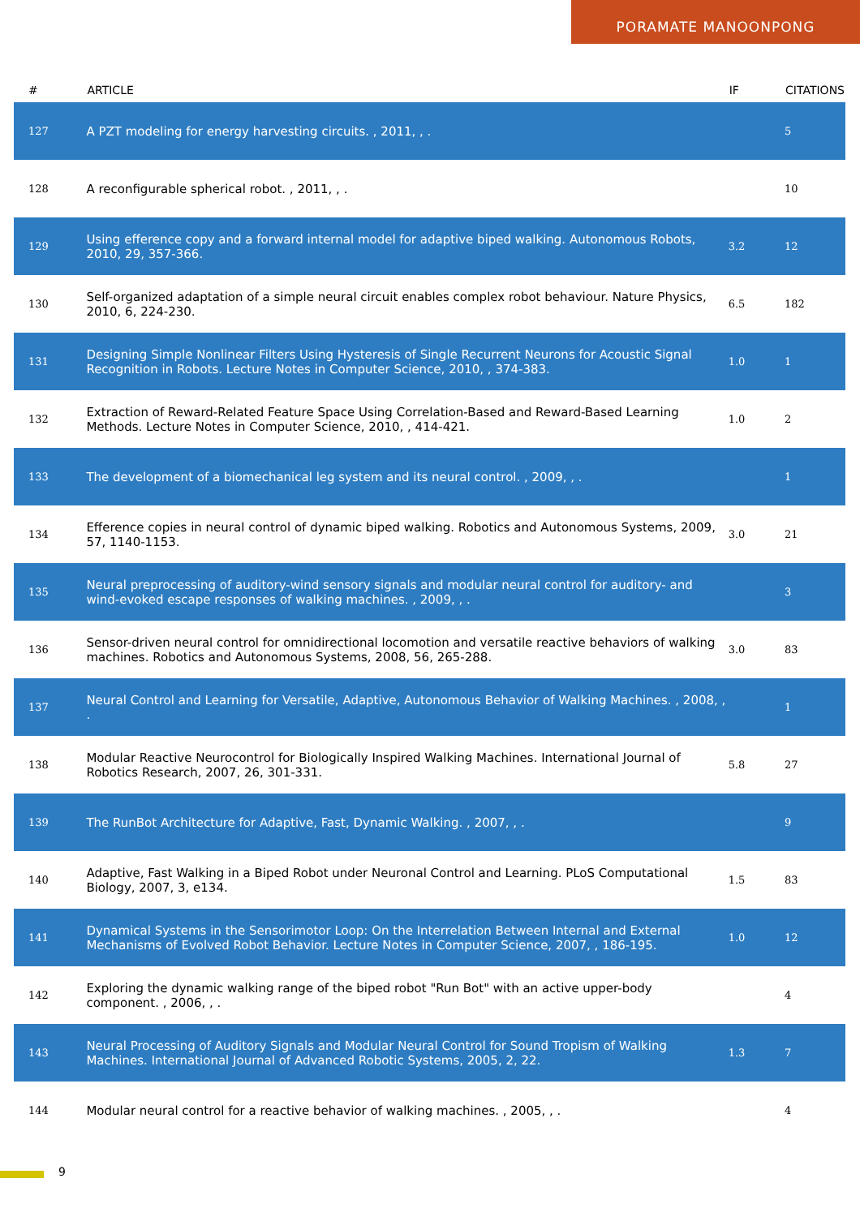PORAMATE MANOONPONG
| # | ARTICLE | IF | CITATIONS |
| --- | --- | --- | --- |
| 127 | A PZT modeling for energy harvesting circuits. , 2011, , . | | 5 |
| 128 | A reconfigurable spherical robot. , 2011, , . | | 10 |
| 129 | Using efference copy and a forward internal model for adaptive biped walking. Autonomous Robots, 2010, 29, 357-366. | 3.2 | 12 |
| 130 | Self-organized adaptation of a simple neural circuit enables complex robot behaviour. Nature Physics, 2010, 6, 224-230. | 6.5 | 182 |
| 131 | Designing Simple Nonlinear Filters Using Hysteresis of Single Recurrent Neurons for Acoustic Signal Recognition in Robots. Lecture Notes in Computer Science, 2010, , 374-383. | 1.0 | 1 |
| 132 | Extraction of Reward-Related Feature Space Using Correlation-Based and Reward-Based Learning Methods. Lecture Notes in Computer Science, 2010, , 414-421. | 1.0 | 2 |
| 133 | The development of a biomechanical leg system and its neural control. , 2009, , . | | 1 |
| 134 | Efference copies in neural control of dynamic biped walking. Robotics and Autonomous Systems, 2009, 57, 1140-1153. | 3.0 | 21 |
| 135 | Neural preprocessing of auditory-wind sensory signals and modular neural control for auditory- and wind-evoked escape responses of walking machines. , 2009, , . | | 3 |
| 136 | Sensor-driven neural control for omnidirectional locomotion and versatile reactive behaviors of walking machines. Robotics and Autonomous Systems, 2008, 56, 265-288. | 3.0 | 83 |
| 137 | Neural Control and Learning for Versatile, Adaptive, Autonomous Behavior of Walking Machines. , 2008, , . | | 1 |
| 138 | Modular Reactive Neurocontrol for Biologically Inspired Walking Machines. International Journal of Robotics Research, 2007, 26, 301-331. | 5.8 | 27 |
| 139 | The RunBot Architecture for Adaptive, Fast, Dynamic Walking. , 2007, , . | | 9 |
| 140 | Adaptive, Fast Walking in a Biped Robot under Neuronal Control and Learning. PLoS Computational Biology, 2007, 3, e134. | 1.5 | 83 |
| 141 | Dynamical Systems in the Sensorimotor Loop: On the Interrelation Between Internal and External Mechanisms of Evolved Robot Behavior. Lecture Notes in Computer Science, 2007, , 186-195. | 1.0 | 12 |
| 142 | Exploring the dynamic walking range of the biped robot "Run Bot" with an active upper-body component. , 2006, , . | | 4 |
| 143 | Neural Processing of Auditory Signals and Modular Neural Control for Sound Tropism of Walking Machines. International Journal of Advanced Robotic Systems, 2005, 2, 22. | 1.3 | 7 |
| 144 | Modular neural control for a reactive behavior of walking machines. , 2005, , . | | 4 |
9